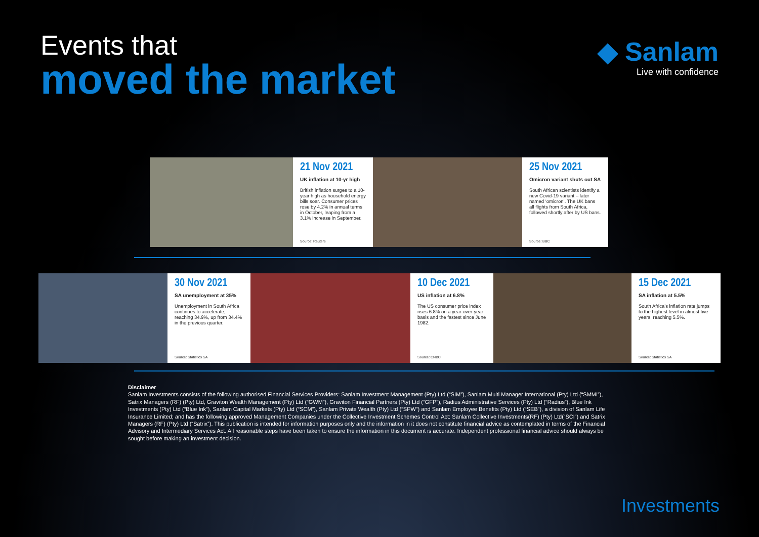Events that
moved the market
◆ Sanlam
Live with confidence
21 Nov 2021
UK inflation at 10-yr high
British inflation surges to a 10-year high as household energy bills soar. Consumer prices rose by 4.2% in annual terms in October, leaping from a 3.1% increase in September.
Source: Reuters
25 Nov 2021
Omicron variant shuts out SA
South African scientists identify a new Covid-19 variant – later named ‘omicron’. The UK bans all flights from South Africa, followed shortly after by US bans.
Source: BBC
30 Nov 2021
SA unemployment at 35%
Unemployment in South Africa continues to accelerate, reaching 34.9%, up from 34.4% in the previous quarter.
Source: Statistics SA
10 Dec 2021
US inflation at 6.8%
The US consumer price index rises 6.8% on a year-over-year basis and the fastest since June 1982.
Source: CNBC
15 Dec 2021
SA inflation at 5.5%
South Africa’s inflation rate jumps to the highest level in almost five years, reaching 5.5%.
Source: Statistics SA
Disclaimer
Sanlam Investments consists of the following authorised Financial Services Providers: Sanlam Investment Management (Pty) Ltd (“SIM”), Sanlam Multi Manager International (Pty) Ltd (“SMMI”), Satrix Managers (RF) (Pty) Ltd, Graviton Wealth Management (Pty) Ltd (“GWM”), Graviton Financial Partners (Pty) Ltd (“GFP”), Radius Administrative Services (Pty) Ltd (“Radius”), Blue Ink Investments (Pty) Ltd (“Blue Ink”), Sanlam Capital Markets (Pty) Ltd (“SCM”), Sanlam Private Wealth (Pty) Ltd (“SPW”) and Sanlam Employee Benefits (Pty) Ltd (“SEB”), a division of Sanlam Life Insurance Limited; and has the following approved Management Companies under the Collective Investment Schemes Control Act: Sanlam Collective Investments(RF) (Pty) Ltd(“SCI”) and Satrix Managers (RF) (Pty) Ltd (“Satrix”). This publication is intended for information purposes only and the information in it does not constitute financial advice as contemplated in terms of the Financial Advisory and Intermediary Services Act. All reasonable steps have been taken to ensure the information in this document is accurate. Independent professional financial advice should always be sought before making an investment decision.
Investments